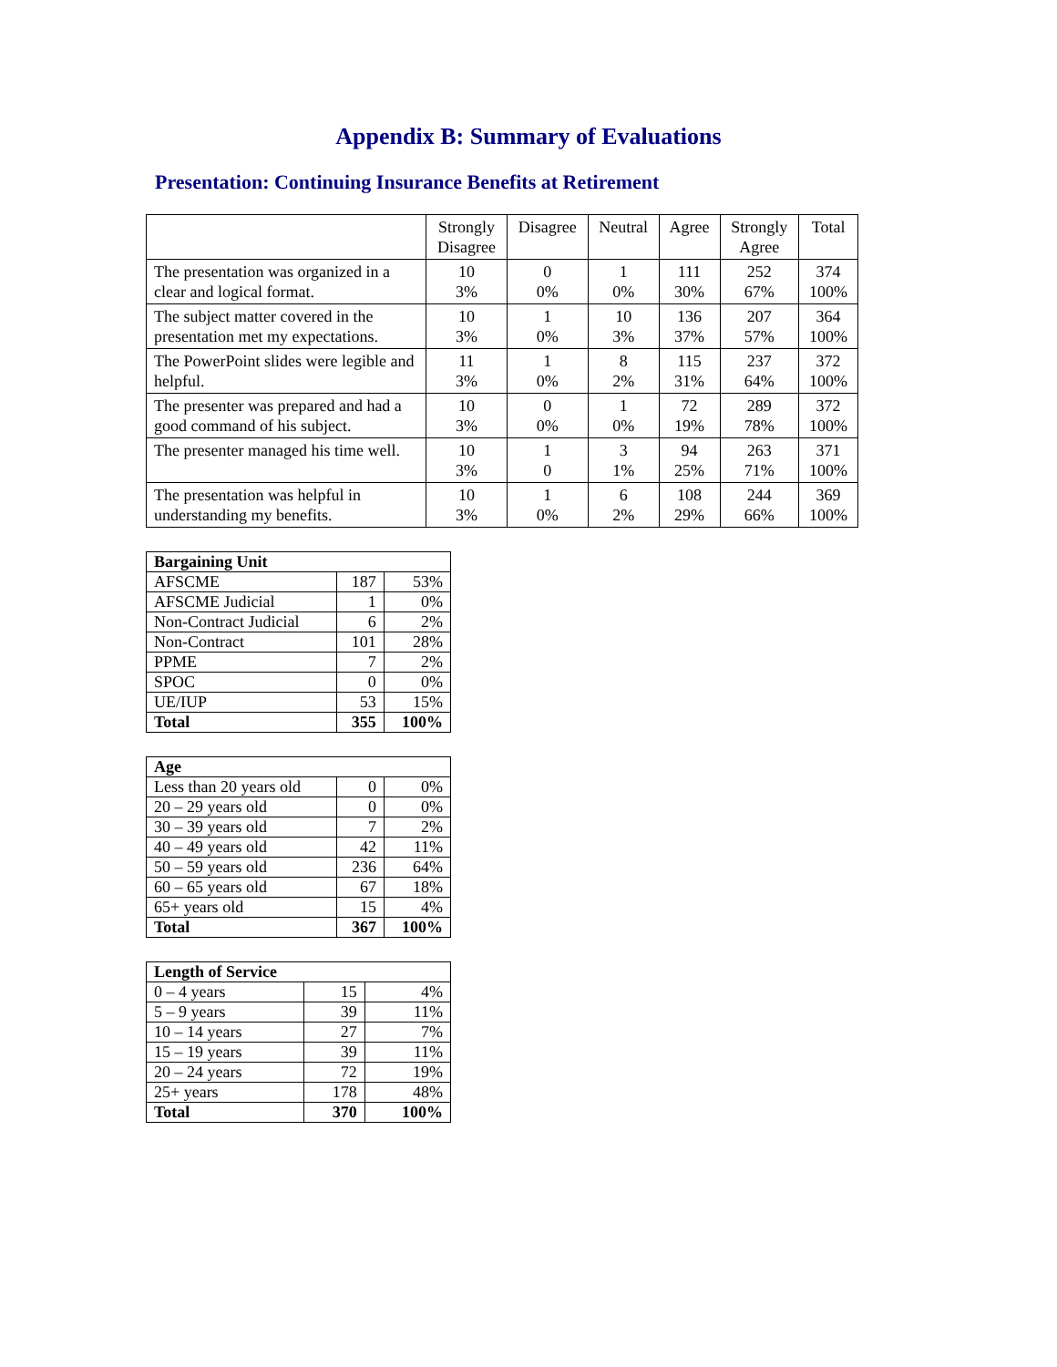Appendix B: Summary of Evaluations
Presentation: Continuing Insurance Benefits at Retirement
| | Strongly Disagree | Disagree | Neutral | Agree | Strongly Agree | Total |
| --- | --- | --- | --- | --- | --- | --- |
| The presentation was organized in a clear and logical format. | 10 3% | 0 0% | 1 0% | 111 30% | 252 67% | 374 100% |
| The subject matter covered in the presentation met my expectations. | 10 3% | 1 0% | 10 3% | 136 37% | 207 57% | 364 100% |
| The PowerPoint slides were legible and helpful. | 11 3% | 1 0% | 8 2% | 115 31% | 237 64% | 372 100% |
| The presenter was prepared and had a good command of his subject. | 10 3% | 0 0% | 1 0% | 72 19% | 289 78% | 372 100% |
| The presenter managed his time well. | 10 3% | 1 0 | 3 1% | 94 25% | 263 71% | 371 100% |
| The presentation was helpful in understanding my benefits. | 10 3% | 1 0% | 6 2% | 108 29% | 244 66% | 369 100% |
| Bargaining Unit | | |
| AFSCME | 187 | 53% |
| AFSCME Judicial | 1 | 0% |
| Non-Contract Judicial | 6 | 2% |
| Non-Contract | 101 | 28% |
| PPME | 7 | 2% |
| SPOC | 0 | 0% |
| UE/IUP | 53 | 15% |
| Total | 355 | 100% |
| Age | | |
| Less than 20 years old | 0 | 0% |
| 20 – 29 years old | 0 | 0% |
| 30 – 39 years old | 7 | 2% |
| 40 – 49 years old | 42 | 11% |
| 50 – 59 years old | 236 | 64% |
| 60 – 65 years old | 67 | 18% |
| 65+ years old | 15 | 4% |
| Total | 367 | 100% |
| Length of Service | | |
| 0 – 4 years | 15 | 4% |
| 5 – 9 years | 39 | 11% |
| 10 – 14 years | 27 | 7% |
| 15 – 19 years | 39 | 11% |
| 20 – 24 years | 72 | 19% |
| 25+ years | 178 | 48% |
| Total | 370 | 100% |